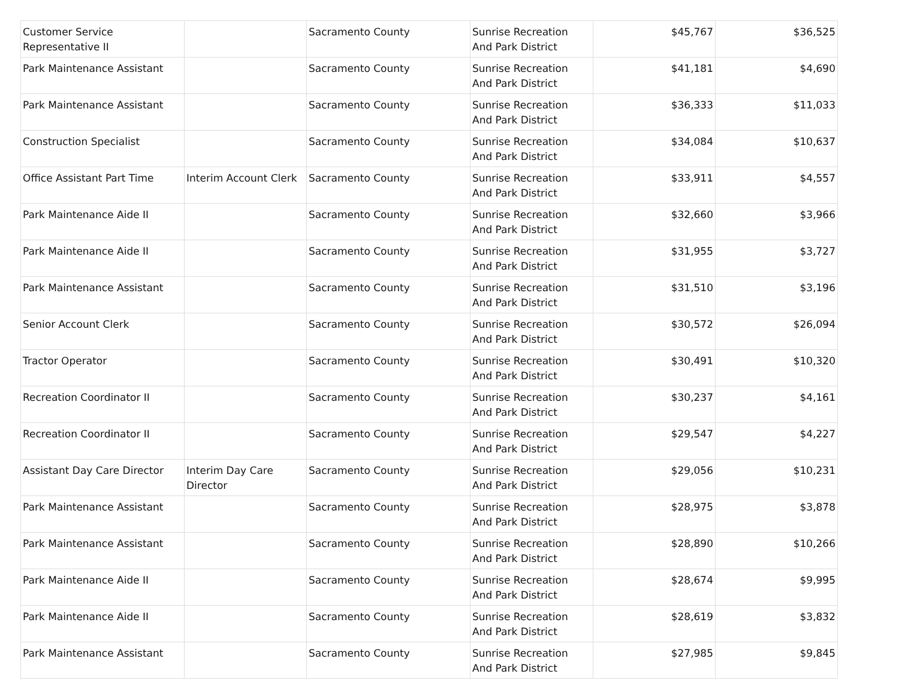| Customer Service Representative II | | Sacramento County | Sunrise Recreation And Park District | $45,767 | $36,525 |
| Park Maintenance Assistant | | Sacramento County | Sunrise Recreation And Park District | $41,181 | $4,690 |
| Park Maintenance Assistant | | Sacramento County | Sunrise Recreation And Park District | $36,333 | $11,033 |
| Construction Specialist | | Sacramento County | Sunrise Recreation And Park District | $34,084 | $10,637 |
| Office Assistant Part Time | Interim Account Clerk | Sacramento County | Sunrise Recreation And Park District | $33,911 | $4,557 |
| Park Maintenance Aide II | | Sacramento County | Sunrise Recreation And Park District | $32,660 | $3,966 |
| Park Maintenance Aide II | | Sacramento County | Sunrise Recreation And Park District | $31,955 | $3,727 |
| Park Maintenance Assistant | | Sacramento County | Sunrise Recreation And Park District | $31,510 | $3,196 |
| Senior Account Clerk | | Sacramento County | Sunrise Recreation And Park District | $30,572 | $26,094 |
| Tractor Operator | | Sacramento County | Sunrise Recreation And Park District | $30,491 | $10,320 |
| Recreation Coordinator II | | Sacramento County | Sunrise Recreation And Park District | $30,237 | $4,161 |
| Recreation Coordinator II | | Sacramento County | Sunrise Recreation And Park District | $29,547 | $4,227 |
| Assistant Day Care Director | Interim Day Care Director | Sacramento County | Sunrise Recreation And Park District | $29,056 | $10,231 |
| Park Maintenance Assistant | | Sacramento County | Sunrise Recreation And Park District | $28,975 | $3,878 |
| Park Maintenance Assistant | | Sacramento County | Sunrise Recreation And Park District | $28,890 | $10,266 |
| Park Maintenance Aide II | | Sacramento County | Sunrise Recreation And Park District | $28,674 | $9,995 |
| Park Maintenance Aide II | | Sacramento County | Sunrise Recreation And Park District | $28,619 | $3,832 |
| Park Maintenance Assistant | | Sacramento County | Sunrise Recreation And Park District | $27,985 | $9,845 |